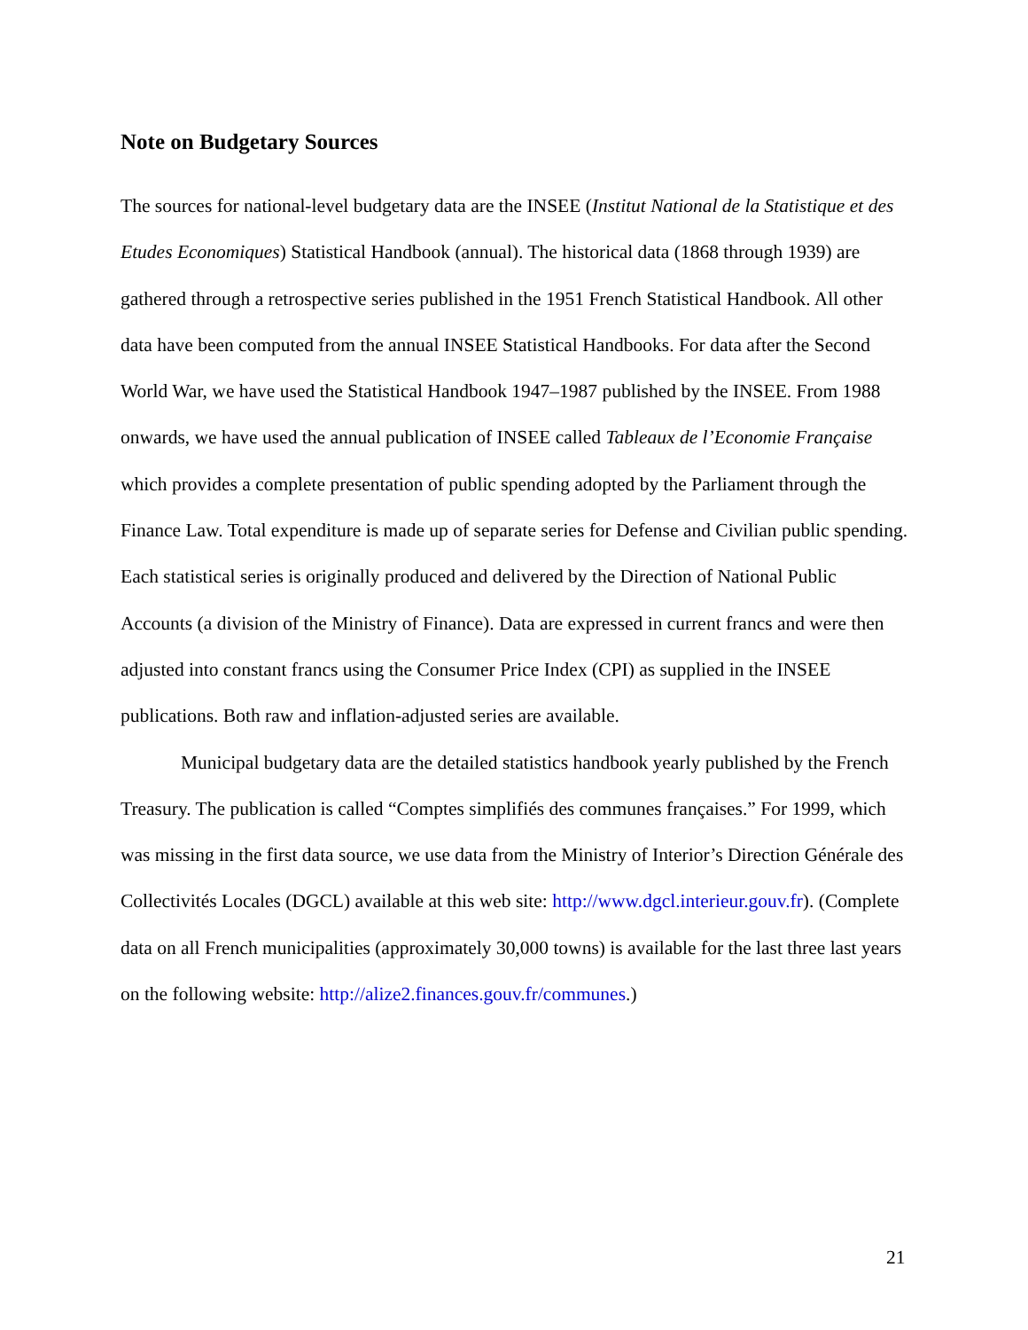Note on Budgetary Sources
The sources for national-level budgetary data are the INSEE (Institut National de la Statistique et des Etudes Economiques) Statistical Handbook (annual). The historical data (1868 through 1939) are gathered through a retrospective series published in the 1951 French Statistical Handbook. All other data have been computed from the annual INSEE Statistical Handbooks. For data after the Second World War, we have used the Statistical Handbook 1947–1987 published by the INSEE. From 1988 onwards, we have used the annual publication of INSEE called Tableaux de l’Economie Française which provides a complete presentation of public spending adopted by the Parliament through the Finance Law. Total expenditure is made up of separate series for Defense and Civilian public spending. Each statistical series is originally produced and delivered by the Direction of National Public Accounts (a division of the Ministry of Finance). Data are expressed in current francs and were then adjusted into constant francs using the Consumer Price Index (CPI) as supplied in the INSEE publications. Both raw and inflation-adjusted series are available.
Municipal budgetary data are the detailed statistics handbook yearly published by the French Treasury. The publication is called “Comptes simplifiés des communes françaises.” For 1999, which was missing in the first data source, we use data from the Ministry of Interior’s Direction Générale des Collectivités Locales (DGCL) available at this web site: http://www.dgcl.interieur.gouv.fr). (Complete data on all French municipalities (approximately 30,000 towns) is available for the last three last years on the following website: http://alize2.finances.gouv.fr/communes.)
21